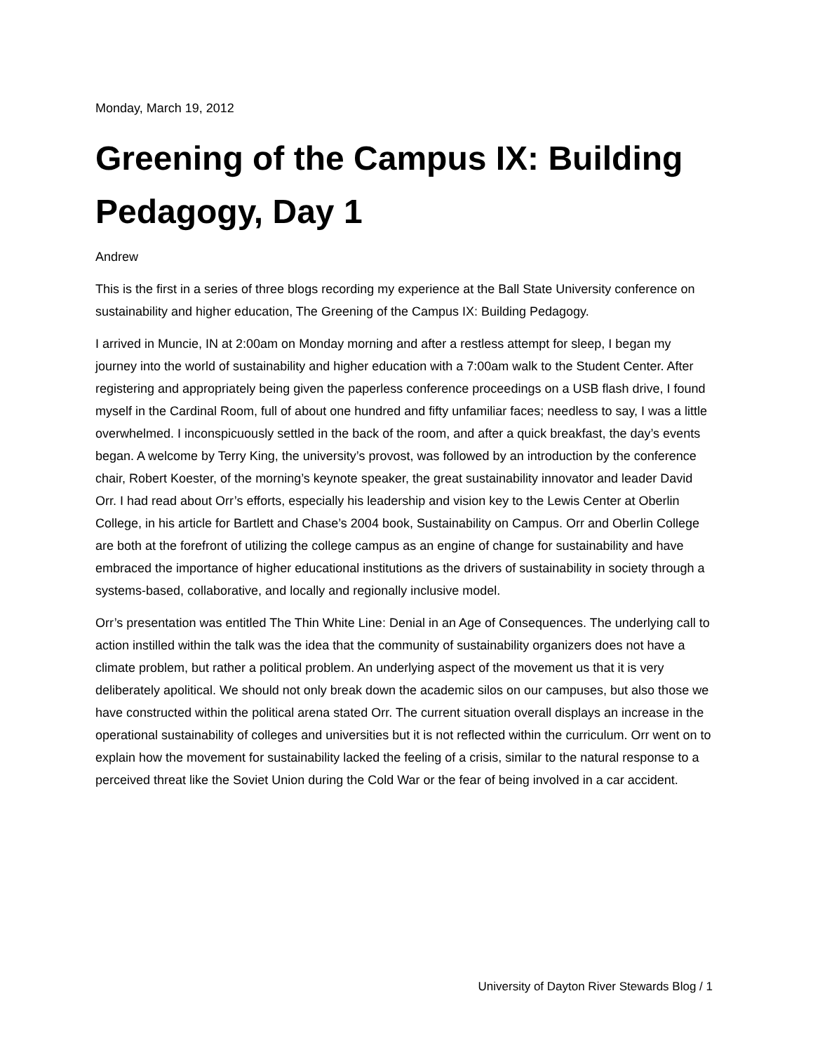Monday, March 19, 2012
Greening of the Campus IX: Building Pedagogy, Day 1
Andrew
This is the first in a series of three blogs recording my experience at the Ball State University conference on sustainability and higher education, The Greening of the Campus IX: Building Pedagogy.
I arrived in Muncie, IN at 2:00am on Monday morning and after a restless attempt for sleep, I began my journey into the world of sustainability and higher education with a 7:00am walk to the Student Center. After registering and appropriately being given the paperless conference proceedings on a USB flash drive, I found myself in the Cardinal Room, full of about one hundred and fifty unfamiliar faces; needless to say, I was a little overwhelmed. I inconspicuously settled in the back of the room, and after a quick breakfast, the day’s events began. A welcome by Terry King, the university’s provost, was followed by an introduction by the conference chair, Robert Koester, of the morning’s keynote speaker, the great sustainability innovator and leader David Orr. I had read about Orr’s efforts, especially his leadership and vision key to the Lewis Center at Oberlin College, in his article for Bartlett and Chase’s 2004 book, Sustainability on Campus. Orr and Oberlin College are both at the forefront of utilizing the college campus as an engine of change for sustainability and have embraced the importance of higher educational institutions as the drivers of sustainability in society through a systems-based, collaborative, and locally and regionally inclusive model.
Orr’s presentation was entitled The Thin White Line: Denial in an Age of Consequences. The underlying call to action instilled within the talk was the idea that the community of sustainability organizers does not have a climate problem, but rather a political problem. An underlying aspect of the movement us that it is very deliberately apolitical. We should not only break down the academic silos on our campuses, but also those we have constructed within the political arena stated Orr. The current situation overall displays an increase in the operational sustainability of colleges and universities but it is not reflected within the curriculum. Orr went on to explain how the movement for sustainability lacked the feeling of a crisis, similar to the natural response to a perceived threat like the Soviet Union during the Cold War or the fear of being involved in a car accident.
University of Dayton River Stewards Blog / 1